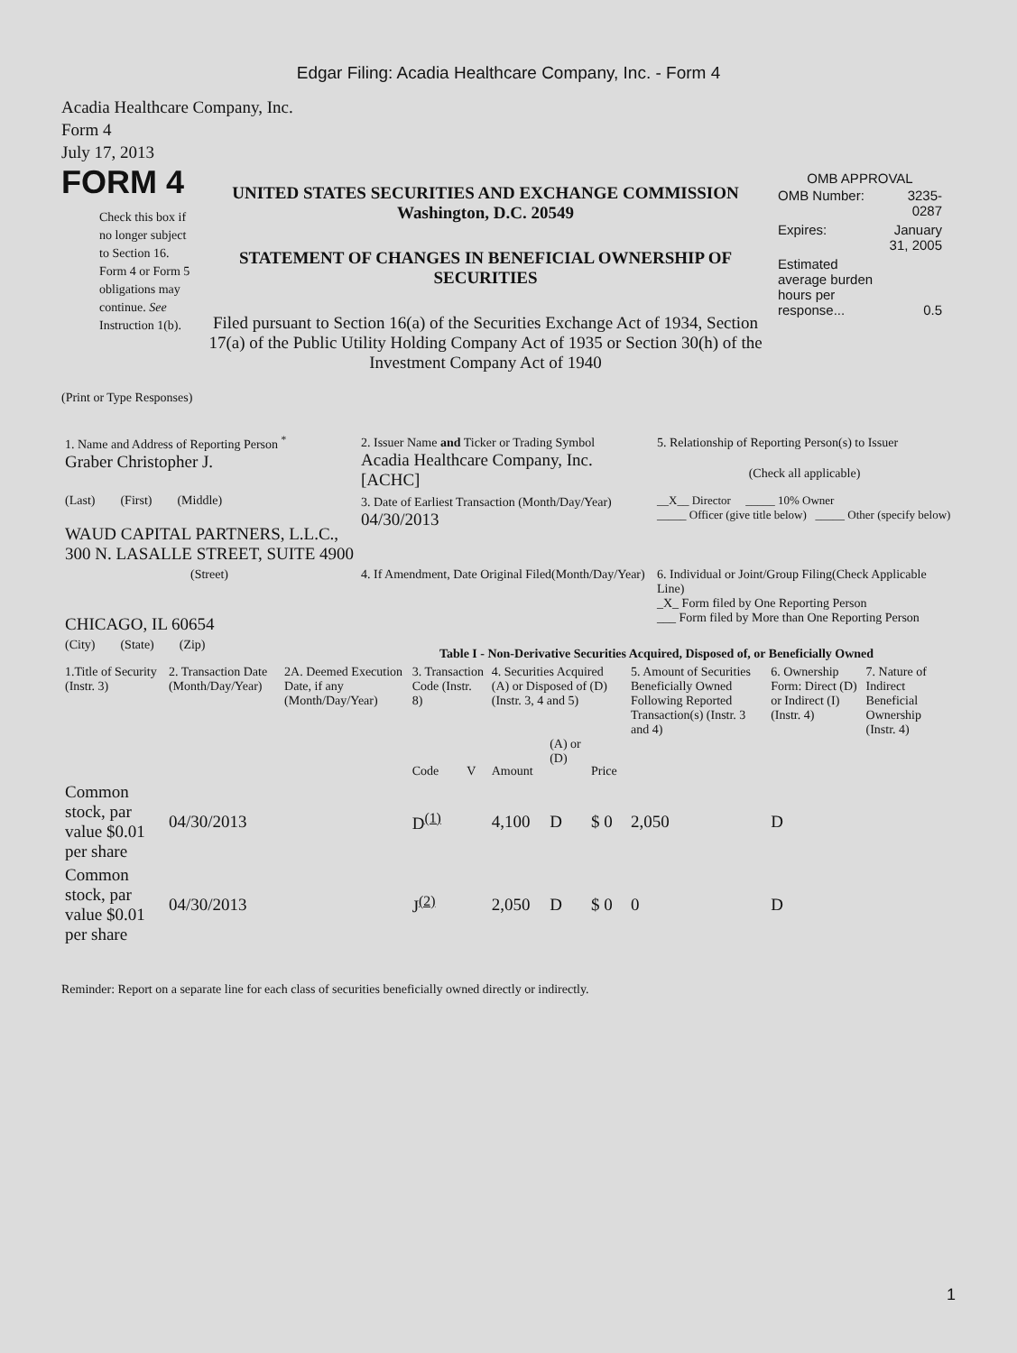Edgar Filing: Acadia Healthcare Company, Inc. - Form 4
Acadia Healthcare Company, Inc.
Form 4
July 17, 2013
FORM 4
Check this box if no longer subject to Section 16. Form 4 or Form 5 obligations may continue. See Instruction 1(b).
UNITED STATES SECURITIES AND EXCHANGE COMMISSION
Washington, D.C. 20549
STATEMENT OF CHANGES IN BENEFICIAL OWNERSHIP OF SECURITIES
Filed pursuant to Section 16(a) of the Securities Exchange Act of 1934, Section 17(a) of the Public Utility Holding Company Act of 1935 or Section 30(h) of the Investment Company Act of 1940
OMB APPROVAL
| OMB Number: | 3235-0287 |
| Expires: | January 31, 2005 |
| Estimated average burden hours per response... | 0.5 |
(Print or Type Responses)
| 1. Name and Address of Reporting Person <sup>*</sup> Graber Christopher J. | 2. Issuer Name and Ticker or Trading Symbol Acadia Healthcare Company, Inc. [ACHC] | 5. Relationship of Reporting Person(s) to Issuer (Check all applicable) |
| (Last) (First) (Middle) WAUD CAPITAL PARTNERS, L.L.C., 300 N. LASALLE STREET, SUITE 4900 | 3. Date of Earliest Transaction (Month/Day/Year) 04/30/2013 | __X__ Director _____ 10% Owner _____ Officer (give title below) _____ Other (specify below) |
| (Street) CHICAGO, IL 60654 | 4. If Amendment, Date Original Filed(Month/Day/Year) | 6. Individual or Joint/Group Filing(Check Applicable Line) _X_ Form filed by One Reporting Person ___ Form filed by More than One Reporting Person |
| (City) (State) (Zip) | Table I - Non-Derivative Securities Acquired, Disposed of, or Beneficially Owned | |
| 1.Title of Security (Instr. 3) | 2. Transaction Date (Month/Day/Year) | 2A. Deemed Execution Date, if any (Month/Day/Year) | 3. Transaction Code (Instr. 8) | | 4. Securities Acquired (A) or Disposed of (D) (Instr. 3, 4 and 5) | | | 5. Amount of Securities Beneficially Owned Following Reported Transaction(s) (Instr. 3 and 4) | 6. Ownership Form: Direct (D) or Indirect (I) (Instr. 4) | 7. Nature of Indirect Beneficial Ownership (Instr. 4) |
| --- | --- | --- | --- | --- | --- | --- | --- | --- | --- | --- |
| | | | Code | V | Amount | (A) or (D) | Price | | | |
| Common stock, par value $0.01 per share | 04/30/2013 | | D<sup>(1)</sup> | | 4,100 | D | $ 0 | 2,050 | D | |
| Common stock, par value $0.01 per share | 04/30/2013 | | J<sup>(2)</sup> | | 2,050 | D | $ 0 | 0 | D | |
Reminder: Report on a separate line for each class of securities beneficially owned directly or indirectly.
1